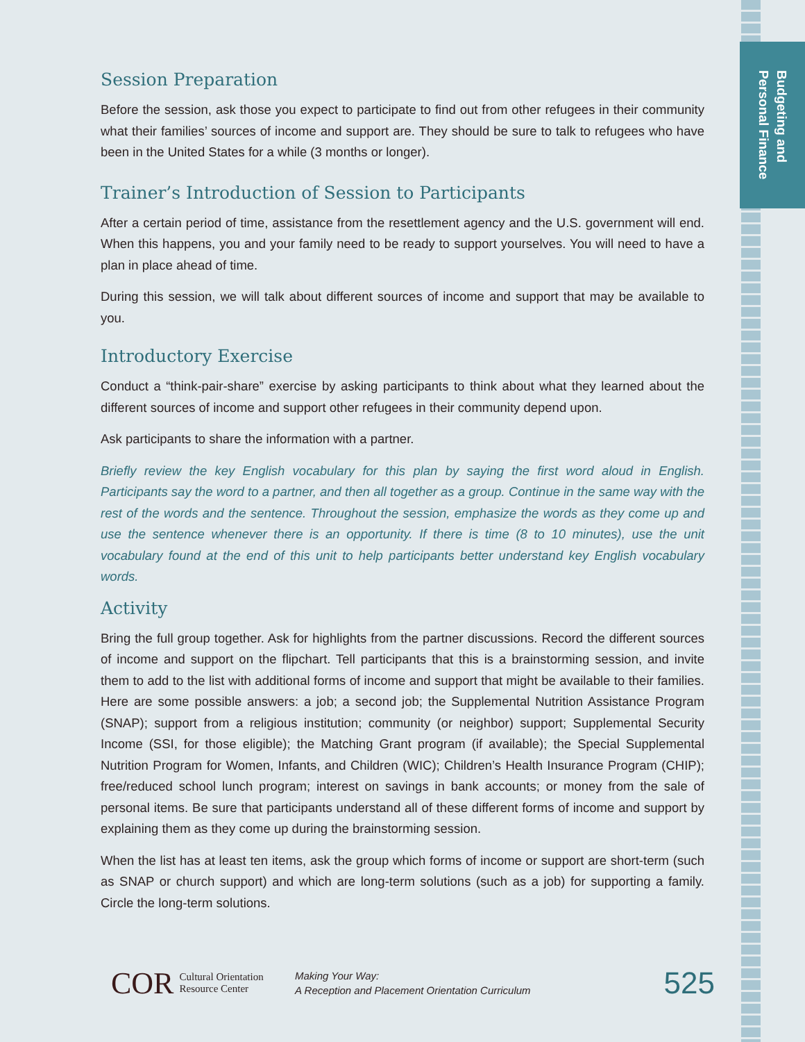Budgeting and
Personal Finance
Session Preparation
Before the session, ask those you expect to participate to find out from other refugees in their community what their families’ sources of income and support are. They should be sure to talk to refugees who have been in the United States for a while (3 months or longer).
Trainer’s Introduction of Session to Participants
After a certain period of time, assistance from the resettlement agency and the U.S. government will end. When this happens, you and your family need to be ready to support yourselves. You will need to have a plan in place ahead of time.
During this session, we will talk about different sources of income and support that may be available to you.
Introductory Exercise
Conduct a “think-pair-share” exercise by asking participants to think about what they learned about the different sources of income and support other refugees in their community depend upon.
Ask participants to share the information with a partner.
Briefly review the key English vocabulary for this plan by saying the first word aloud in English. Participants say the word to a partner, and then all together as a group. Continue in the same way with the rest of the words and the sentence. Throughout the session, emphasize the words as they come up and use the sentence whenever there is an opportunity. If there is time (8 to 10 minutes), use the unit vocabulary found at the end of this unit to help participants better understand key English vocabulary words.
Activity
Bring the full group together. Ask for highlights from the partner discussions. Record the different sources of income and support on the flipchart. Tell participants that this is a brainstorming session, and invite them to add to the list with additional forms of income and support that might be available to their families. Here are some possible answers: a job; a second job; the Supplemental Nutrition Assistance Program (SNAP); support from a religious institution; community (or neighbor) support; Supplemental Security Income (SSI, for those eligible); the Matching Grant program (if available); the Special Supplemental Nutrition Program for Women, Infants, and Children (WIC); Children’s Health Insurance Program (CHIP); free/reduced school lunch program; interest on savings in bank accounts; or money from the sale of personal items. Be sure that participants understand all of these different forms of income and support by explaining them as they come up during the brainstorming session.
When the list has at least ten items, ask the group which forms of income or support are short-term (such as SNAP or church support) and which are long-term solutions (such as a job) for supporting a family. Circle the long-term solutions.
COR Cultural Orientation
Resource Center
Making Your Way:
A Reception and Placement Orientation Curriculum
525